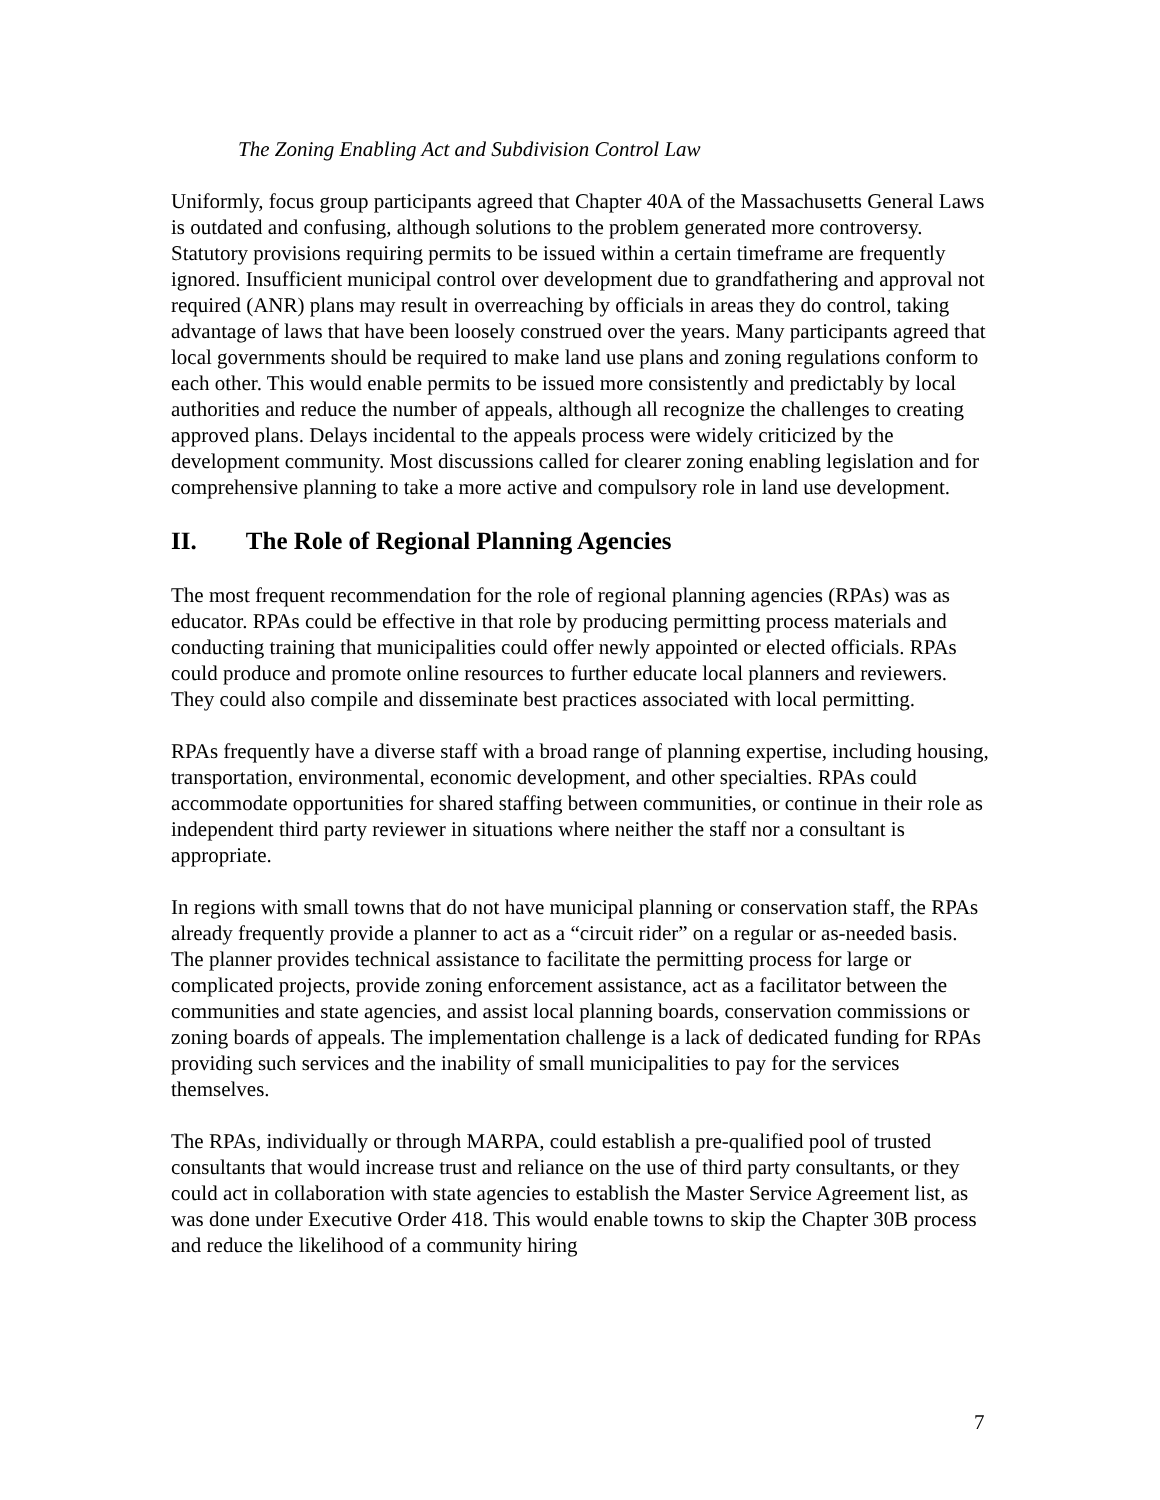The Zoning Enabling Act and Subdivision Control Law
Uniformly, focus group participants agreed that Chapter 40A of the Massachusetts General Laws is outdated and confusing, although solutions to the problem generated more controversy. Statutory provisions requiring permits to be issued within a certain timeframe are frequently ignored. Insufficient municipal control over development due to grandfathering and approval not required (ANR) plans may result in overreaching by officials in areas they do control, taking advantage of laws that have been loosely construed over the years. Many participants agreed that local governments should be required to make land use plans and zoning regulations conform to each other. This would enable permits to be issued more consistently and predictably by local authorities and reduce the number of appeals, although all recognize the challenges to creating approved plans. Delays incidental to the appeals process were widely criticized by the development community. Most discussions called for clearer zoning enabling legislation and for comprehensive planning to take a more active and compulsory role in land use development.
II. The Role of Regional Planning Agencies
The most frequent recommendation for the role of regional planning agencies (RPAs) was as educator. RPAs could be effective in that role by producing permitting process materials and conducting training that municipalities could offer newly appointed or elected officials. RPAs could produce and promote online resources to further educate local planners and reviewers. They could also compile and disseminate best practices associated with local permitting.
RPAs frequently have a diverse staff with a broad range of planning expertise, including housing, transportation, environmental, economic development, and other specialties. RPAs could accommodate opportunities for shared staffing between communities, or continue in their role as independent third party reviewer in situations where neither the staff nor a consultant is appropriate.
In regions with small towns that do not have municipal planning or conservation staff, the RPAs already frequently provide a planner to act as a “circuit rider” on a regular or as-needed basis. The planner provides technical assistance to facilitate the permitting process for large or complicated projects, provide zoning enforcement assistance, act as a facilitator between the communities and state agencies, and assist local planning boards, conservation commissions or zoning boards of appeals. The implementation challenge is a lack of dedicated funding for RPAs providing such services and the inability of small municipalities to pay for the services themselves.
The RPAs, individually or through MARPA, could establish a pre-qualified pool of trusted consultants that would increase trust and reliance on the use of third party consultants, or they could act in collaboration with state agencies to establish the Master Service Agreement list, as was done under Executive Order 418. This would enable towns to skip the Chapter 30B process and reduce the likelihood of a community hiring
7